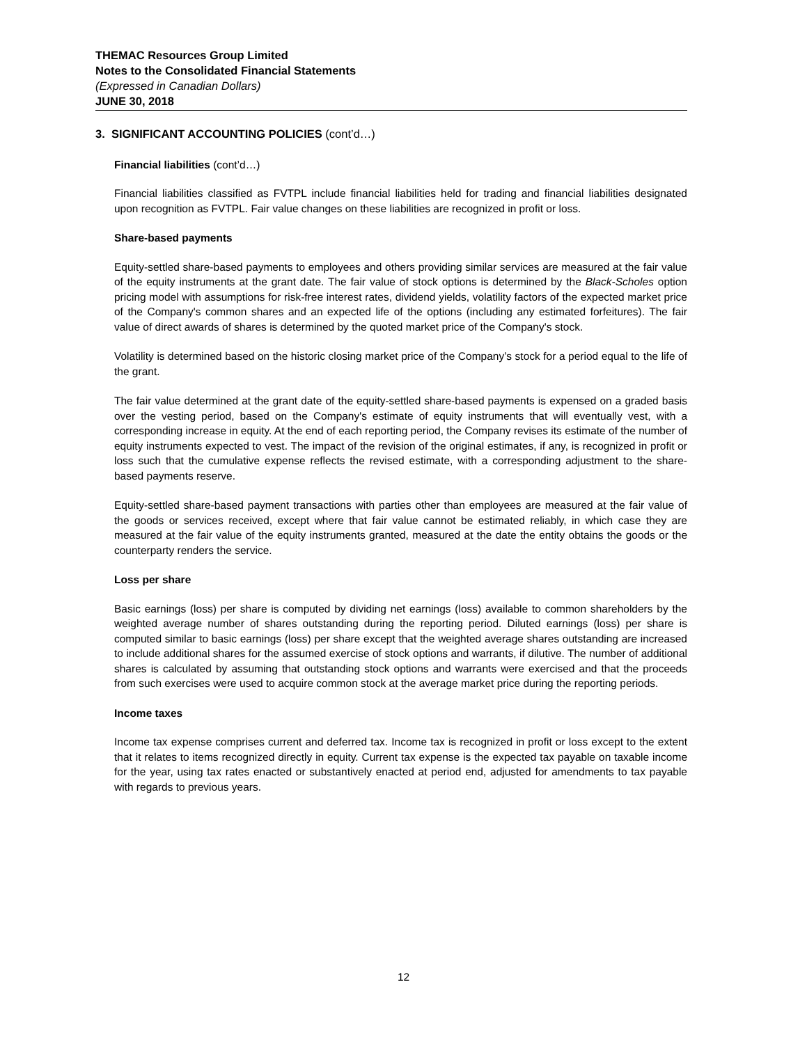THEMAC Resources Group Limited
Notes to the Consolidated Financial Statements
(Expressed in Canadian Dollars)
JUNE 30, 2018
3. SIGNIFICANT ACCOUNTING POLICIES (cont’d…)
Financial liabilities (cont’d…)
Financial liabilities classified as FVTPL include financial liabilities held for trading and financial liabilities designated upon recognition as FVTPL. Fair value changes on these liabilities are recognized in profit or loss.
Share-based payments
Equity-settled share-based payments to employees and others providing similar services are measured at the fair value of the equity instruments at the grant date. The fair value of stock options is determined by the Black-Scholes option pricing model with assumptions for risk-free interest rates, dividend yields, volatility factors of the expected market price of the Company's common shares and an expected life of the options (including any estimated forfeitures). The fair value of direct awards of shares is determined by the quoted market price of the Company's stock.
Volatility is determined based on the historic closing market price of the Company’s stock for a period equal to the life of the grant.
The fair value determined at the grant date of the equity-settled share-based payments is expensed on a graded basis over the vesting period, based on the Company's estimate of equity instruments that will eventually vest, with a corresponding increase in equity. At the end of each reporting period, the Company revises its estimate of the number of equity instruments expected to vest. The impact of the revision of the original estimates, if any, is recognized in profit or loss such that the cumulative expense reflects the revised estimate, with a corresponding adjustment to the share-based payments reserve.
Equity-settled share-based payment transactions with parties other than employees are measured at the fair value of the goods or services received, except where that fair value cannot be estimated reliably, in which case they are measured at the fair value of the equity instruments granted, measured at the date the entity obtains the goods or the counterparty renders the service.
Loss per share
Basic earnings (loss) per share is computed by dividing net earnings (loss) available to common shareholders by the weighted average number of shares outstanding during the reporting period. Diluted earnings (loss) per share is computed similar to basic earnings (loss) per share except that the weighted average shares outstanding are increased to include additional shares for the assumed exercise of stock options and warrants, if dilutive. The number of additional shares is calculated by assuming that outstanding stock options and warrants were exercised and that the proceeds from such exercises were used to acquire common stock at the average market price during the reporting periods.
Income taxes
Income tax expense comprises current and deferred tax. Income tax is recognized in profit or loss except to the extent that it relates to items recognized directly in equity. Current tax expense is the expected tax payable on taxable income for the year, using tax rates enacted or substantively enacted at period end, adjusted for amendments to tax payable with regards to previous years.
12